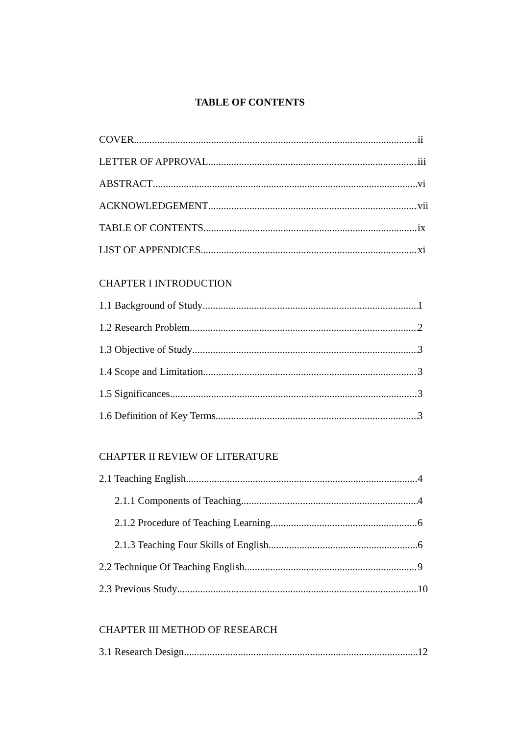TABLE OF CONTENTS
COVER ii
LETTER OF APPROVAL iii
ABSTRACT vi
ACKNOWLEDGEMENT vii
TABLE OF CONTENTS ix
LIST OF APPENDICES xi
CHAPTER I INTRODUCTION
1.1 Background of Study 1
1.2 Research Problem 2
1.3 Objective of Study 3
1.4 Scope and Limitation 3
1.5 Significances 3
1.6 Definition of Key Terms 3
CHAPTER II REVIEW OF LITERATURE
2.1 Teaching English 4
2.1.1 Components of Teaching 4
2.1.2 Procedure of Teaching Learning 6
2.1.3 Teaching Four Skills of English 6
2.2 Technique Of Teaching English 9
2.3 Previous Study 10
CHAPTER III METHOD OF RESEARCH
3.1 Research Design 12